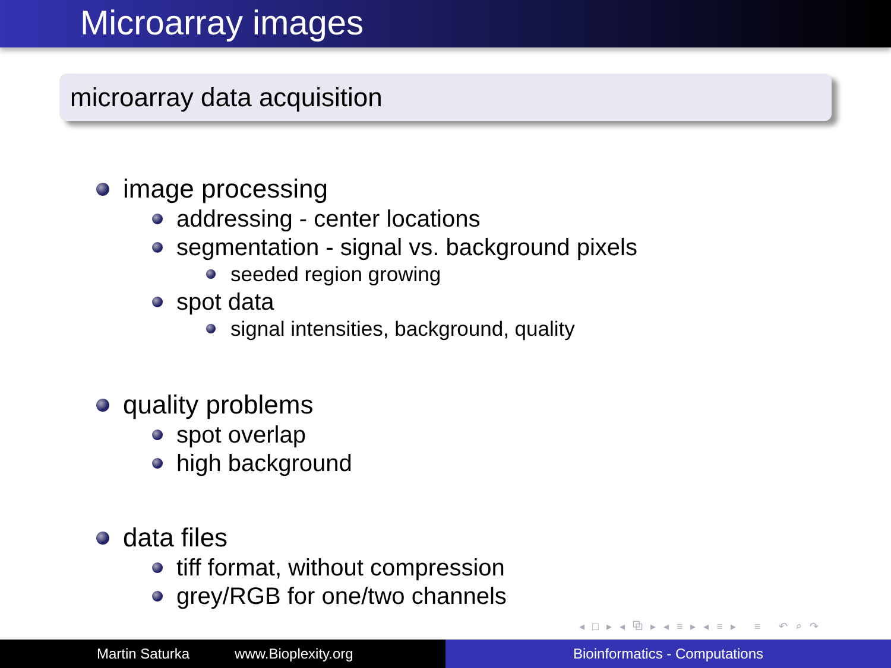Microarray images
microarray data acquisition
image processing
addressing - center locations
segmentation - signal vs. background pixels
seeded region growing
spot data
signal intensities, background, quality
quality problems
spot overlap
high background
data files
tiff format, without compression
grey/RGB for one/two channels
◂ □ ▸ ◂ ⧉ ▸ ◂ ≡ ▸ ◂ ≡ ▸ ≡ ↶ ⌕ ↷
Martin Saturka www.Bioplexity.org Bioinformatics - Computations